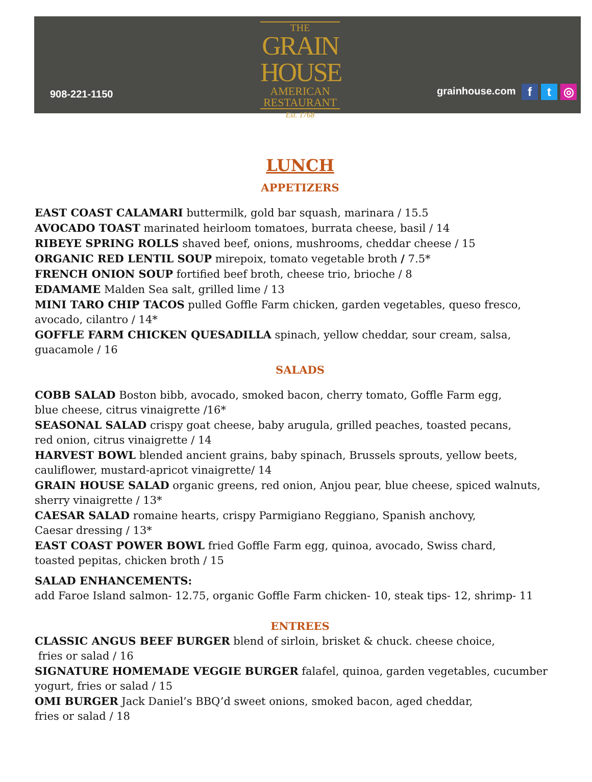908-221-1150
THE
GRAIN
HOUSE
AMERICAN
RESTAURANT
Est. 1768
grainhouse.com f t ◎
LUNCH
APPETIZERS
EAST COAST CALAMARI buttermilk, gold bar squash, marinara / 15.5
AVOCADO TOAST marinated heirloom tomatoes, burrata cheese, basil / 14
RIBEYE SPRING ROLLS shaved beef, onions, mushrooms, cheddar cheese / 15
ORGANIC RED LENTIL SOUP mirepoix, tomato vegetable broth / 7.5*
FRENCH ONION SOUP fortified beef broth, cheese trio, brioche / 8
EDAMAME Malden Sea salt, grilled lime / 13
MINI TARO CHIP TACOS pulled Goffle Farm chicken, garden vegetables, queso fresco, avocado, cilantro / 14*
GOFFLE FARM CHICKEN QUESADILLA spinach, yellow cheddar, sour cream, salsa,
guacamole / 16
SALADS
COBB SALAD Boston bibb, avocado, smoked bacon, cherry tomato, Goffle Farm egg,
blue cheese, citrus vinaigrette /16*
SEASONAL SALAD crispy goat cheese, baby arugula, grilled peaches, toasted pecans,
red onion, citrus vinaigrette / 14
HARVEST BOWL blended ancient grains, baby spinach, Brussels sprouts, yellow beets,
cauliflower, mustard-apricot vinaigrette/ 14
GRAIN HOUSE SALAD organic greens, red onion, Anjou pear, blue cheese, spiced walnuts,
sherry vinaigrette / 13*
CAESAR SALAD romaine hearts, crispy Parmigiano Reggiano, Spanish anchovy,
Caesar dressing / 13*
EAST COAST POWER BOWL fried Goffle Farm egg, quinoa, avocado, Swiss chard,
toasted pepitas, chicken broth / 15
SALAD ENHANCEMENTS:
add Faroe Island salmon- 12.75, organic Goffle Farm chicken- 10, steak tips- 12, shrimp- 11
ENTREES
CLASSIC ANGUS BEEF BURGER blend of sirloin, brisket & chuck. cheese choice,
fries or salad / 16
SIGNATURE HOMEMADE VEGGIE BURGER falafel, quinoa, garden vegetables, cucumber yogurt, fries or salad / 15
OMI BURGER Jack Daniel’s BBQ’d sweet onions, smoked bacon, aged cheddar,
fries or salad / 18